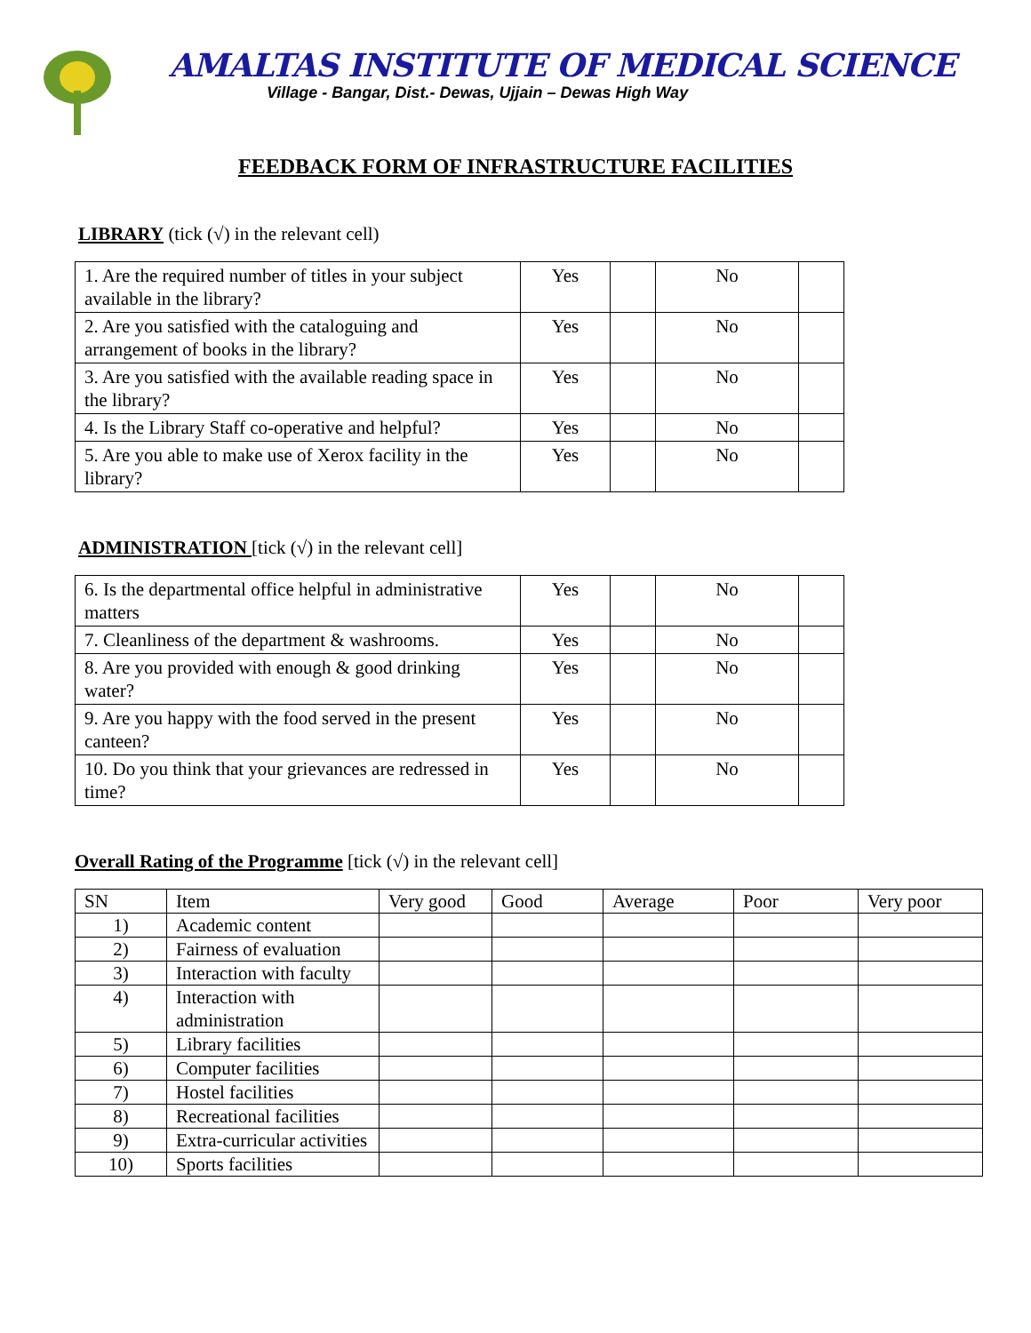AMALTAS INSTITUTE OF MEDICAL SCIENCE
Village - Bangar, Dist.- Dewas, Ujjain – Dewas High Way
FEEDBACK FORM OF INFRASTRUCTURE FACILITIES
LIBRARY (tick (√) in the relevant cell)
| 1. Are the required number of titles in your subject available in the library? | Yes | | No | |
| 2. Are you satisfied with the cataloguing and arrangement of books in the library? | Yes | | No | |
| 3. Are you satisfied with the available reading space in the library? | Yes | | No | |
| 4. Is the Library Staff co-operative and helpful? | Yes | | No | |
| 5. Are you able to make use of Xerox facility in the library? | Yes | | No | |
ADMINISTRATION [tick (√) in the relevant cell]
| 6. Is the departmental office helpful in administrative matters | Yes | | No | |
| 7. Cleanliness of the department & washrooms. | Yes | | No | |
| 8. Are you provided with enough & good drinking water? | Yes | | No | |
| 9. Are you happy with the food served in the present canteen? | Yes | | No | |
| 10. Do you think that your grievances are redressed in time? | Yes | | No | |
Overall Rating of the Programme [tick (√) in the relevant cell]
| SN | Item | Very good | Good | Average | Poor | Very poor |
| 1) | Academic content | | | | | |
| 2) | Fairness of evaluation | | | | | |
| 3) | Interaction with faculty | | | | | |
| 4) | Interaction with administration | | | | | |
| 5) | Library facilities | | | | | |
| 6) | Computer facilities | | | | | |
| 7) | Hostel facilities | | | | | |
| 8) | Recreational facilities | | | | | |
| 9) | Extra-curricular activities | | | | | |
| 10) | Sports facilities | | | | | |